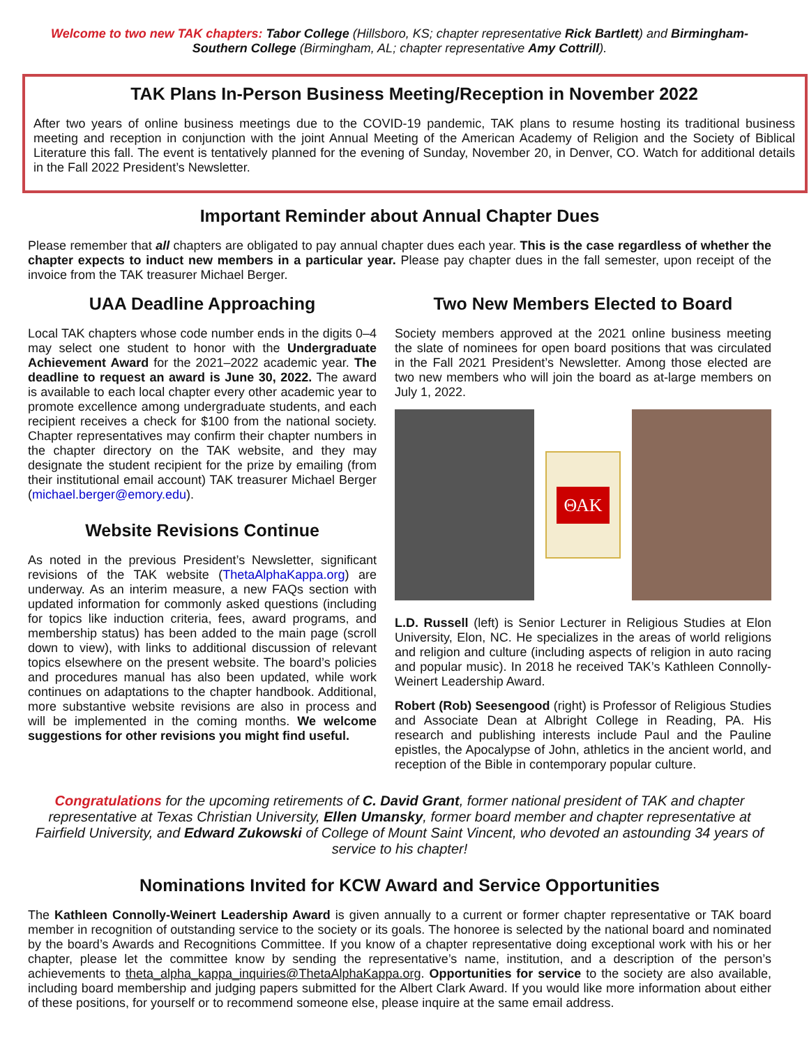Welcome to two new TAK chapters: Tabor College (Hillsboro, KS; chapter representative Rick Bartlett) and Birmingham-Southern College (Birmingham, AL; chapter representative Amy Cottrill).
TAK Plans In-Person Business Meeting/Reception in November 2022
After two years of online business meetings due to the COVID-19 pandemic, TAK plans to resume hosting its traditional business meeting and reception in conjunction with the joint Annual Meeting of the American Academy of Religion and the Society of Biblical Literature this fall. The event is tentatively planned for the evening of Sunday, November 20, in Denver, CO. Watch for additional details in the Fall 2022 President’s Newsletter.
Important Reminder about Annual Chapter Dues
Please remember that all chapters are obligated to pay annual chapter dues each year. This is the case regardless of whether the chapter expects to induct new members in a particular year. Please pay chapter dues in the fall semester, upon receipt of the invoice from the TAK treasurer Michael Berger.
UAA Deadline Approaching
Local TAK chapters whose code number ends in the digits 0–4 may select one student to honor with the Undergraduate Achievement Award for the 2021–2022 academic year. The deadline to request an award is June 30, 2022. The award is available to each local chapter every other academic year to promote excellence among undergraduate students, and each recipient receives a check for $100 from the national society. Chapter representatives may confirm their chapter numbers in the chapter directory on the TAK website, and they may designate the student recipient for the prize by emailing (from their institutional email account) TAK treasurer Michael Berger (michael.berger@emory.edu).
Website Revisions Continue
As noted in the previous President’s Newsletter, significant revisions of the TAK website (ThetaAlphaKappa.org) are underway. As an interim measure, a new FAQs section with updated information for commonly asked questions (including for topics like induction criteria, fees, award programs, and membership status) has been added to the main page (scroll down to view), with links to additional discussion of relevant topics elsewhere on the present website. The board’s policies and procedures manual has also been updated, while work continues on adaptations to the chapter handbook. Additional, more substantive website revisions are also in process and will be implemented in the coming months. We welcome suggestions for other revisions you might find useful.
Two New Members Elected to Board
Society members approved at the 2021 online business meeting the slate of nominees for open board positions that was circulated in the Fall 2021 President’s Newsletter. Among those elected are two new members who will join the board as at-large members on July 1, 2022.
ΘΑΚ
L.D. Russell (left) is Senior Lecturer in Religious Studies at Elon University, Elon, NC. He specializes in the areas of world religions and religion and culture (including aspects of religion in auto racing and popular music). In 2018 he received TAK’s Kathleen Connolly-Weinert Leadership Award.
Robert (Rob) Seesengood (right) is Professor of Religious Studies and Associate Dean at Albright College in Reading, PA. His research and publishing interests include Paul and the Pauline epistles, the Apocalypse of John, athletics in the ancient world, and reception of the Bible in contemporary popular culture.
Congratulations for the upcoming retirements of C. David Grant, former national president of TAK and chapter representative at Texas Christian University, Ellen Umansky, former board member and chapter representative at Fairfield University, and Edward Zukowski of College of Mount Saint Vincent, who devoted an astounding 34 years of service to his chapter!
Nominations Invited for KCW Award and Service Opportunities
The Kathleen Connolly-Weinert Leadership Award is given annually to a current or former chapter representative or TAK board member in recognition of outstanding service to the society or its goals. The honoree is selected by the national board and nominated by the board’s Awards and Recognitions Committee. If you know of a chapter representative doing exceptional work with his or her chapter, please let the committee know by sending the representative’s name, institution, and a description of the person’s achievements to theta_alpha_kappa_inquiries@ThetaAlphaKappa.org. Opportunities for service to the society are also available, including board membership and judging papers submitted for the Albert Clark Award. If you would like more information about either of these positions, for yourself or to recommend someone else, please inquire at the same email address.